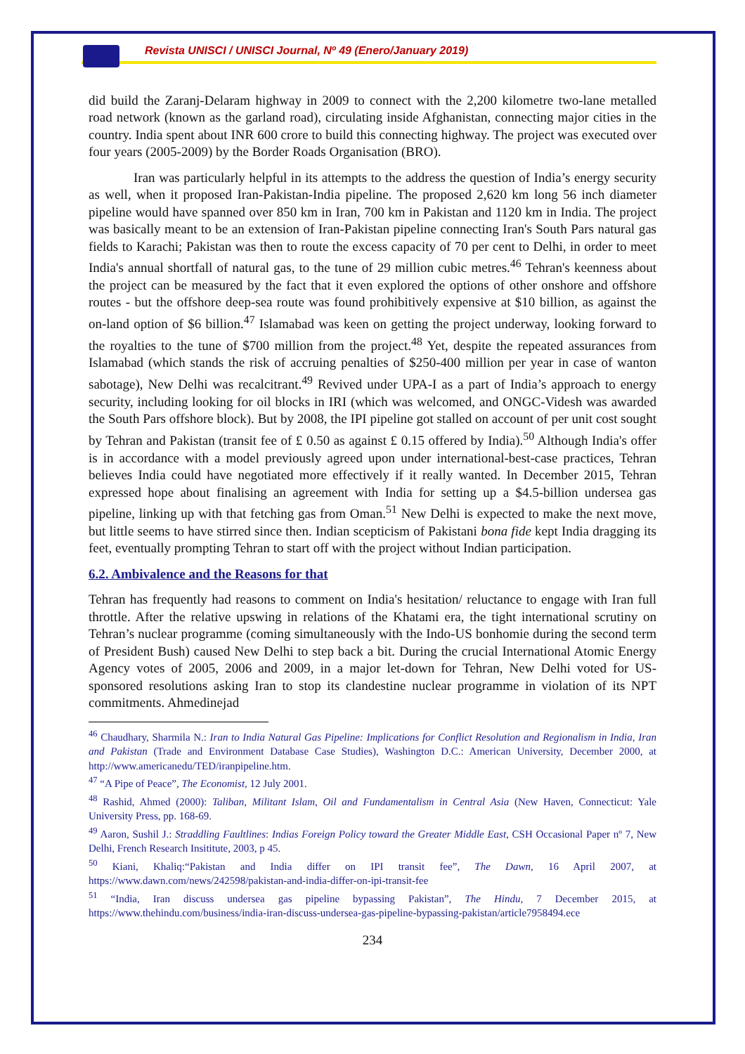Revista UNISCI / UNISCI Journal, Nº 49 (Enero/January 2019)
did build the Zaranj-Delaram highway in 2009 to connect with the 2,200 kilometre two-lane metalled road network (known as the garland road), circulating inside Afghanistan, connecting major cities in the country. India spent about INR 600 crore to build this connecting highway. The project was executed over four years (2005-2009) by the Border Roads Organisation (BRO).
Iran was particularly helpful in its attempts to the address the question of India’s energy security as well, when it proposed Iran-Pakistan-India pipeline. The proposed 2,620 km long 56 inch diameter pipeline would have spanned over 850 km in Iran, 700 km in Pakistan and 1120 km in India. The project was basically meant to be an extension of Iran-Pakistan pipeline connecting Iran's South Pars natural gas fields to Karachi; Pakistan was then to route the excess capacity of 70 per cent to Delhi, in order to meet India's annual shortfall of natural gas, to the tune of 29 million cubic metres.<sup>46</sup> Tehran's keenness about the project can be measured by the fact that it even explored the options of other onshore and offshore routes - but the offshore deep-sea route was found prohibitively expensive at $10 billion, as against the on-land option of $6 billion.<sup>47</sup> Islamabad was keen on getting the project underway, looking forward to the royalties to the tune of $700 million from the project.<sup>48</sup> Yet, despite the repeated assurances from Islamabad (which stands the risk of accruing penalties of $250-400 million per year in case of wanton sabotage), New Delhi was recalcitrant.<sup>49</sup> Revived under UPA-I as a part of India’s approach to energy security, including looking for oil blocks in IRI (which was welcomed, and ONGC-Videsh was awarded the South Pars offshore block). But by 2008, the IPI pipeline got stalled on account of per unit cost sought by Tehran and Pakistan (transit fee of £ 0.50 as against £ 0.15 offered by India).<sup>50</sup> Although India's offer is in accordance with a model previously agreed upon under international-best-case practices, Tehran believes India could have negotiated more effectively if it really wanted. In December 2015, Tehran expressed hope about finalising an agreement with India for setting up a $4.5-billion undersea gas pipeline, linking up with that fetching gas from Oman.<sup>51</sup> New Delhi is expected to make the next move, but little seems to have stirred since then. Indian scepticism of Pakistani bona fide kept India dragging its feet, eventually prompting Tehran to start off with the project without Indian participation.
6.2. Ambivalence and the Reasons for that
Tehran has frequently had reasons to comment on India's hesitation/ reluctance to engage with Iran full throttle. After the relative upswing in relations of the Khatami era, the tight international scrutiny on Tehran’s nuclear programme (coming simultaneously with the Indo-US bonhomie during the second term of President Bush) caused New Delhi to step back a bit. During the crucial International Atomic Energy Agency votes of 2005, 2006 and 2009, in a major let-down for Tehran, New Delhi voted for US-sponsored resolutions asking Iran to stop its clandestine nuclear programme in violation of its NPT commitments. Ahmedinejad
<sup>46</sup> Chaudhary, Sharmila N.: Iran to India Natural Gas Pipeline: Implications for Conflict Resolution and Regionalism in India, Iran and Pakistan (Trade and Environment Database Case Studies), Washington D.C.: American University, December 2000, at http://www.americanedu/TED/iranpipeline.htm.
<sup>47</sup> “A Pipe of Peace”, The Economist, 12 July 2001.
<sup>48</sup> Rashid, Ahmed (2000): Taliban, Militant Islam, Oil and Fundamentalism in Central Asia (New Haven, Connecticut: Yale University Press, pp. 168-69.
<sup>49</sup> Aaron, Sushil J.: Straddling Faultlines: Indias Foreign Policy toward the Greater Middle East, CSH Occasional Paper nº 7, New Delhi, French Research Insititute, 2003, p 45.
<sup>50</sup> Kiani, Khaliq:“Pakistan and India differ on IPI transit fee”, The Dawn, 16 April 2007, at https://www.dawn.com/news/242598/pakistan-and-india-differ-on-ipi-transit-fee
<sup>51</sup> “India, Iran discuss undersea gas pipeline bypassing Pakistan”, The Hindu, 7 December 2015, at https://www.thehindu.com/business/india-iran-discuss-undersea-gas-pipeline-bypassing-pakistan/article7958494.ece
234